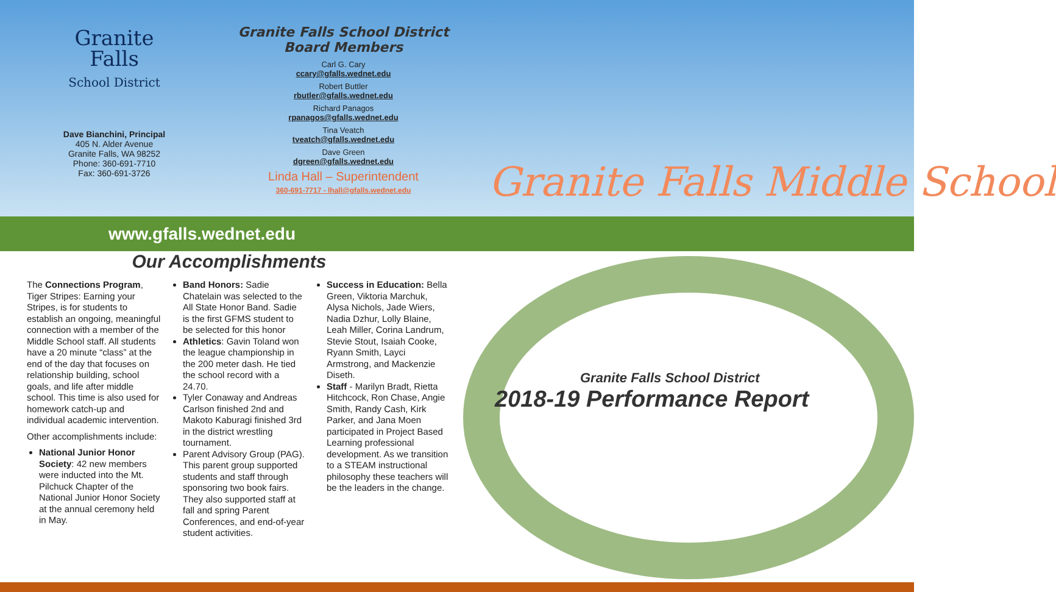Granite
Falls
School District
Dave Bianchini, Principal
405 N. Alder Avenue
Granite Falls, WA 98252
Phone: 360-691-7710
Fax: 360-691-3726
Granite Falls School District
Board Members
Carl G. Cary
ccary@gfalls.wednet.edu
Robert Buttler
rbutler@gfalls.wednet.edu
Richard Panagos
rpanagos@gfalls.wednet.edu
Tina Veatch
tveatch@gfalls.wednet.edu
Dave Green
dgreen@gfalls.wednet.edu
Linda Hall – Superintendent
360-691-7717 - lhall@gfalls.wednet.edu
www.gfalls.wednet.edu
Our Accomplishments
The Connections Program, Tiger Stripes: Earning your Stripes, is for students to establish an ongoing, meaningful connection with a member of the Middle School staff. All students have a 20 minute “class” at the end of the day that focuses on relationship building, school goals, and life after middle school. This time is also used for homework catch-up and individual academic intervention.
Other accomplishments include:
National Junior Honor Society: 42 new members were inducted into the Mt. Pilchuck Chapter of the National Junior Honor Society at the annual ceremony held in May.
Band Honors: Sadie Chatelain was selected to the All State Honor Band. Sadie is the first GFMS student to be selected for this honor
Athletics: Gavin Toland won the league championship in the 200 meter dash. He tied the school record with a 24.70.
Tyler Conaway and Andreas Carlson finished 2nd and Makoto Kaburagi finished 3rd in the district wrestling tournament.
Parent Advisory Group (PAG). This parent group supported students and staff through sponsoring two book fairs. They also supported staff at fall and spring Parent Conferences, and end-of-year student activities.
Success in Education: Bella Green, Viktoria Marchuk, Alysa Nichols, Jade Wiers, Nadia Dzhur, Lolly Blaine, Leah Miller, Corina Landrum, Stevie Stout, Isaiah Cooke, Ryann Smith, Layci Armstrong, and Mackenzie Diseth.
Staff - Marilyn Bradt, Rietta Hitchcock, Ron Chase, Angie Smith, Randy Cash, Kirk Parker, and Jana Moen participated in Project Based Learning professional development. As we transition to a STEAM instructional philosophy these teachers will be the leaders in the change.
Granite Falls Middle School
Granite Falls School District
2018-19 Performance Report